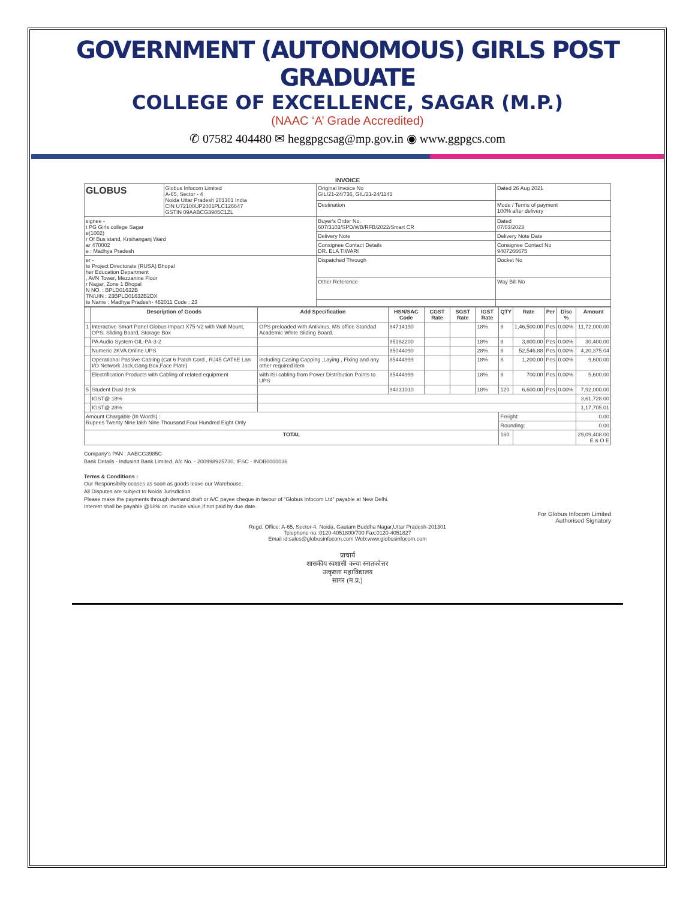GOVERNMENT (AUTONOMOUS) GIRLS POST GRADUATE
COLLEGE OF EXCELLENCE, SAGAR (M.P.)
(NAAC ‘A’ Grade Accredited)
✆ 07582 404480 ✉ heggpgcsag@mp.gov.in ◉ www.ggpgcs.com
INVOICE
| GLOBUS | Globus Infocom Limited A-65, Sector - 4 Noida Uttar Pradesh 201301 India CIN U72100UP2001PLC126647 GSTIN 09AABCG3985C1ZL | Original Invoice No GIL/21-24/736, GIL/21-24/1141 | Dated 26 Aug 2021 |
| | | Destination | Mode / Terms of payment 100% after delivery |
| signee - t PG Girls college Sagar e(1002) r Of Bus stand, Krishanganj Ward ar 470002 e : Madhya Pradesh | | Buyer's Order No. 607/3103/SPD/WB/RFB/2022/Smart CR | Dated 07/03/2023 |
| | | Delivery Note | Delivery Note Date |
| | | Consignee Contact Details DR. ELA TIWARI | Consignee Contact No 9407266675 |
| er - te Project Directorate (RUSA) Bhopal her Education Department , AVN Tower, Mezzanine Floor r Nagar, Zone 1 Bhopal N NO. : BPLD01632B TN/UIN : 23BPLD01632B2DX te Name : Madhya Pradesh- 462011 Code : 23 | | Dispatched Through | Docket No |
| | | Other Reference | Way Bill No |
| | Description of Goods | Add Specification | HSN/SAC Code | CGST Rate | SGST Rate | IGST Rate | QTY | Rate | Per | Disc % | Amount |
| --- | --- | --- | --- | --- | --- | --- | --- | --- | --- | --- | --- |
| 1 | Interactive Smart Panel Globus Impact X75-V2 with Wall Mount, OPS, Sliding Board, Storage Box | OPS preloaded with Antivirus, MS office Standad Academic White Sliding Board. | 84714190 | | | 18% | 8 | 1,46,500.00 | Pcs | 0.00% | 11,72,000.00 |
| | PA Audio System GIL-PA-3-2 | | 85182200 | | | 18% | 8 | 3,800.00 | Pcs | 0.00% | 30,400.00 |
| | Numeric 2KVA Online UPS | | 85044090 | | | 28% | 8 | 52,546.88 | Pcs | 0.00% | 4,20,375.04 |
| | Operational Passive Cabling (Cat 6 Patch Cord , RJ45 CAT6E Lan I/O Network Jack,Gang Box,Face Plate) | including Casing Capping ,Laying , Fixing and any other required item | 85444999 | | | 18% | 8 | 1,200.00 | Pcs | 0.00% | 9,600.00 |
| | Electrification Products with Cabling of related equipment | with ISI cabling from Power Distribution Points to UPS | 85444999 | | | 18% | 8 | 700.00 | Pcs | 0.00% | 5,600.00 |
| 5 | Student Dual desk | | 94031010 | | | 18% | 120 | 6,600.00 | Pcs | 0.00% | 7,92,000.00 |
| | IGST@ 18% | | | | | | | | | | 3,61,728.00 |
| | IGST@ 28% | | | | | | | | | | 1,17,705.01 |
| Amount Chargable (In Words) : Rupees Twenty Nine lakh Nine Thousand Four Hundred Eight Only | | | | | | | Freight: | | | | 0.00 |
| | | | | | | | Rounding: | | | | 0.00 |
| TOTAL | | | | | | | 160 | | | | 29,09,408.00 E & O E |
Company's PAN : AABCG3985C
Bank Details - Indusind Bank Limited, A/c No. - 200998925730, IFSC - INDB0000036
Terms & Conditions :
Our Responsibilty ceases as soon as goods leave our Warehouse.
All Disputes are subject to Noida Jurisdiction.
Please make the payments through demand draft or A/C payee cheque in favour of "Globus Infocom Ltd" payable at New Delhi.
Interest shall be payable @18% on Invoice value,if not paid by due date.
For Globus Infocom Limited
Authorised Signatory
Regd. Office: A-65, Sector-4, Noida, Gautam Buddha Nagar,Uttar Pradesh-201301
Telephone no.:0120-4051800/700 Fax:0120-4051827
Email id:sales@globusinfocom.com Web:www.globusinfocom.com
प्राचार्य
शासकीय स्वशासी कन्या स्नातकोत्तर
उत्कृष्टता महाविद्यालय
सागर (म.प्र.)